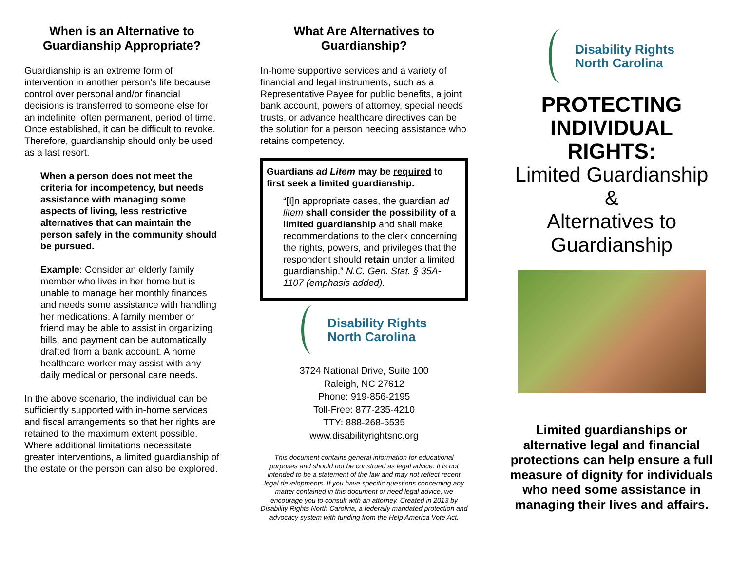When is an Alternative to Guardianship Appropriate?
Guardianship is an extreme form of intervention in another person’s life because control over personal and/or financial decisions is transferred to someone else for an indefinite, often permanent, period of time. Once established, it can be difficult to revoke. Therefore, guardianship should only be used as a last resort.
When a person does not meet the criteria for incompetency, but needs assistance with managing some aspects of living, less restrictive alternatives that can maintain the person safely in the community should be pursued.
Example: Consider an elderly family member who lives in her home but is unable to manage her monthly finances and needs some assistance with handling her medications. A family member or friend may be able to assist in organizing bills, and payment can be automatically drafted from a bank account. A home healthcare worker may assist with any daily medical or personal care needs.
In the above scenario, the individual can be sufficiently supported with in-home services and fiscal arrangements so that her rights are retained to the maximum extent possible. Where additional limitations necessitate greater interventions, a limited guardianship of the estate or the person can also be explored.
What Are Alternatives to Guardianship?
In-home supportive services and a variety of financial and legal instruments, such as a Representative Payee for public benefits, a joint bank account, powers of attorney, special needs trusts, or advance healthcare directives can be the solution for a person needing assistance who retains competency.
Guardians ad Litem may be required to first seek a limited guardianship.
“[I]n appropriate cases, the guardian ad litem shall consider the possibility of a limited guardianship and shall make recommendations to the clerk concerning the rights, powers, and privileges that the respondent should retain under a limited guardianship.” N.C. Gen. Stat. § 35A-1107 (emphasis added).
Disability Rights
North Carolina
3724 National Drive, Suite 100
Raleigh, NC 27612
Phone: 919-856-2195
Toll-Free: 877-235-4210
TTY: 888-268-5535
www.disabilityrightsnc.org
This document contains general information for educational purposes and should not be construed as legal advice. It is not intended to be a statement of the law and may not reflect recent legal developments. If you have specific questions concerning any matter contained in this document or need legal advice, we encourage you to consult with an attorney. Created in 2013 by Disability Rights North Carolina, a federally mandated protection and advocacy system with funding from the Help America Vote Act.
Disability Rights
North Carolina
PROTECTING INDIVIDUAL RIGHTS:
Limited Guardianship
&
Alternatives to
Guardianship
Limited guardianships or alternative legal and financial protections can help ensure a full measure of dignity for individuals who need some assistance in managing their lives and affairs.